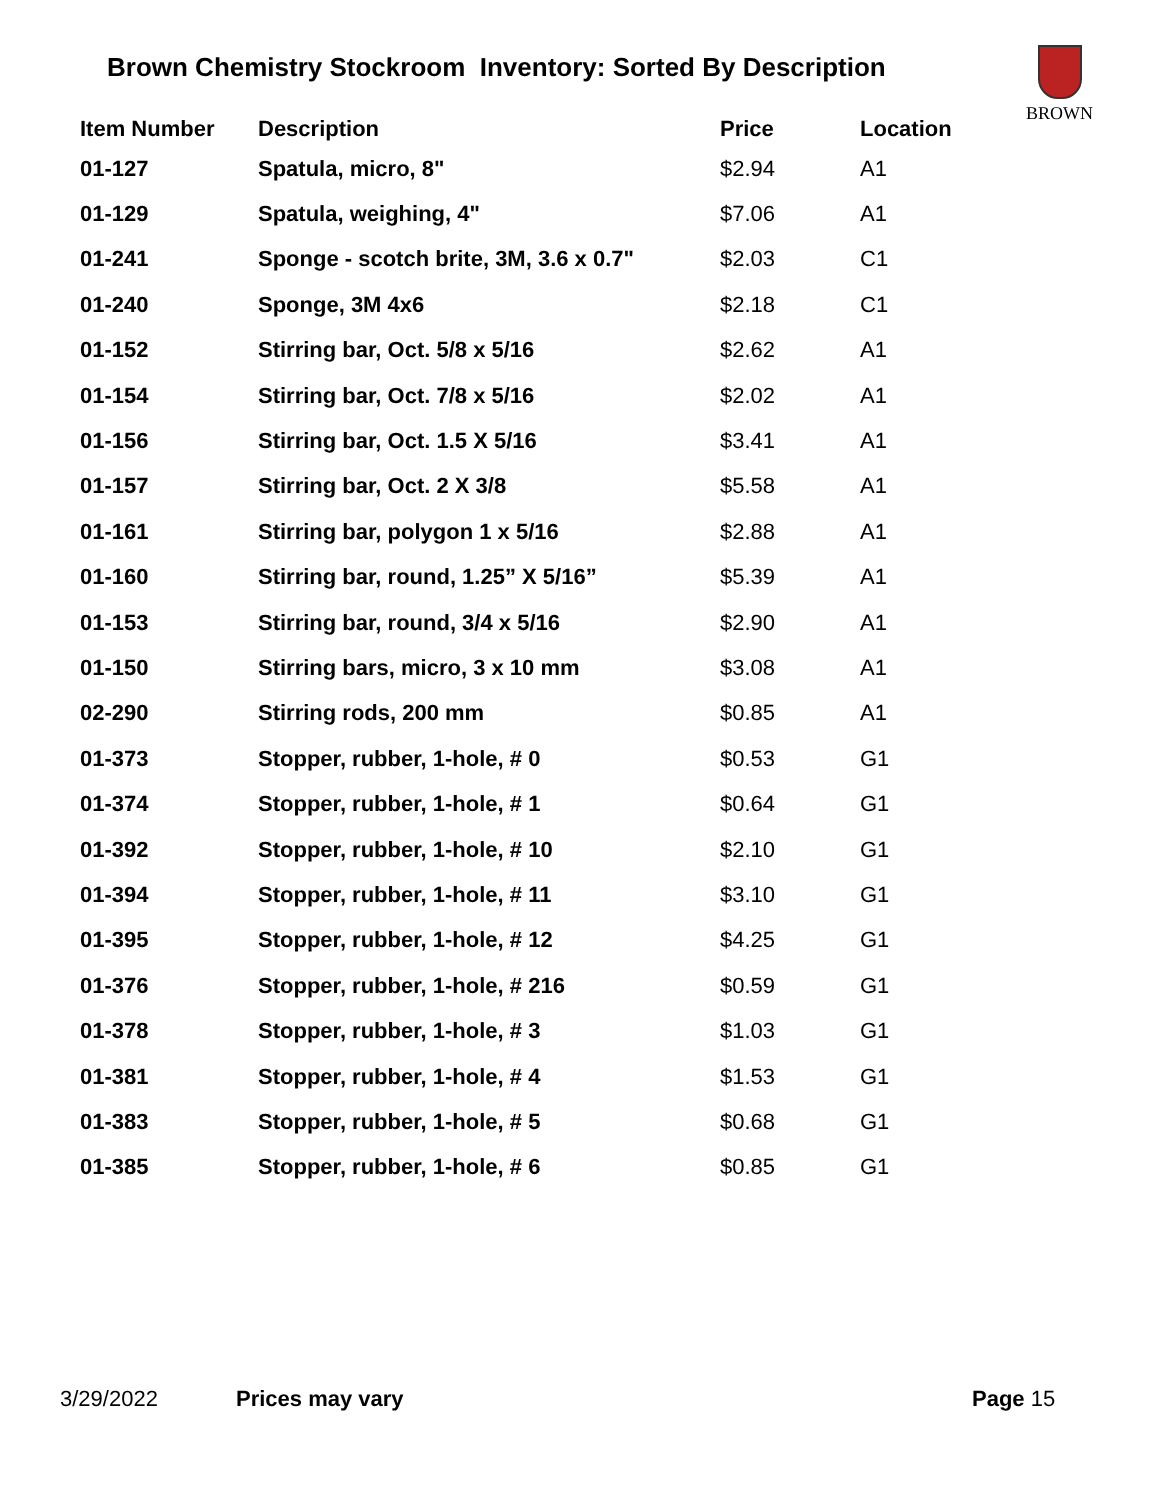Brown Chemistry Stockroom Inventory: Sorted By Description
BROWN
| Item Number | Description | Price | Location |
| --- | --- | --- | --- |
| 01-127 | Spatula, micro, 8" | $2.94 | A1 |
| 01-129 | Spatula, weighing, 4" | $7.06 | A1 |
| 01-241 | Sponge - scotch brite, 3M, 3.6 x 0.7" | $2.03 | C1 |
| 01-240 | Sponge, 3M 4x6 | $2.18 | C1 |
| 01-152 | Stirring bar, Oct. 5/8 x 5/16 | $2.62 | A1 |
| 01-154 | Stirring bar, Oct. 7/8 x 5/16 | $2.02 | A1 |
| 01-156 | Stirring bar, Oct. 1.5 X 5/16 | $3.41 | A1 |
| 01-157 | Stirring bar, Oct. 2 X 3/8 | $5.58 | A1 |
| 01-161 | Stirring bar, polygon 1 x 5/16 | $2.88 | A1 |
| 01-160 | Stirring bar, round, 1.25” X 5/16” | $5.39 | A1 |
| 01-153 | Stirring bar, round, 3/4 x 5/16 | $2.90 | A1 |
| 01-150 | Stirring bars, micro, 3 x 10 mm | $3.08 | A1 |
| 02-290 | Stirring rods, 200 mm | $0.85 | A1 |
| 01-373 | Stopper, rubber, 1-hole, # 0 | $0.53 | G1 |
| 01-374 | Stopper, rubber, 1-hole, # 1 | $0.64 | G1 |
| 01-392 | Stopper, rubber, 1-hole, # 10 | $2.10 | G1 |
| 01-394 | Stopper, rubber, 1-hole, # 11 | $3.10 | G1 |
| 01-395 | Stopper, rubber, 1-hole, # 12 | $4.25 | G1 |
| 01-376 | Stopper, rubber, 1-hole, # 216 | $0.59 | G1 |
| 01-378 | Stopper, rubber, 1-hole, # 3 | $1.03 | G1 |
| 01-381 | Stopper, rubber, 1-hole, # 4 | $1.53 | G1 |
| 01-383 | Stopper, rubber, 1-hole, # 5 | $0.68 | G1 |
| 01-385 | Stopper, rubber, 1-hole, # 6 | $0.85 | G1 |
3/29/2022 Prices may vary Page 15